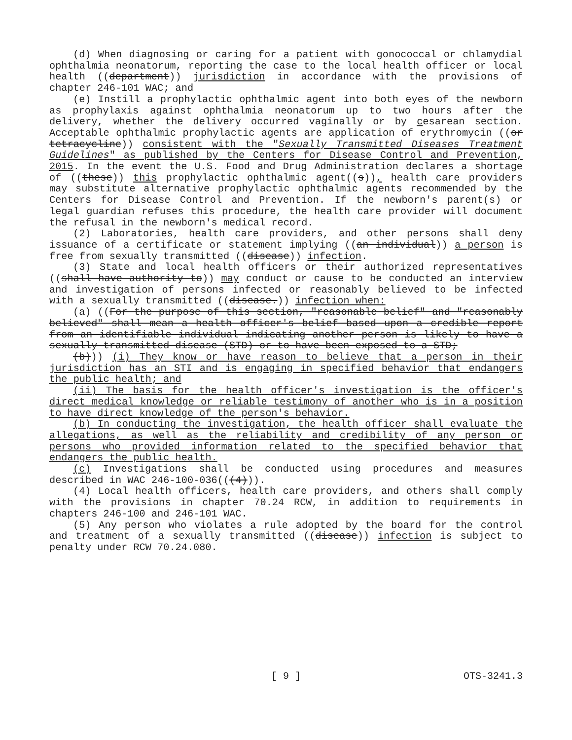(d) When diagnosing or caring for a patient with gonococcal or chlamydial ophthalmia neonatorum, reporting the case to the local health officer or local health ((department)) jurisdiction in accordance with the provisions of chapter 246-101 WAC; and
(e) Instill a prophylactic ophthalmic agent into both eyes of the newborn as prophylaxis against ophthalmia neonatorum up to two hours after the delivery, whether the delivery occurred vaginally or by cesarean section. Acceptable ophthalmic prophylactic agents are application of erythromycin ((or tetracycline)) consistent with the "Sexually Transmitted Diseases Treatment Guidelines" as published by the Centers for Disease Control and Prevention, 2015. In the event the U.S. Food and Drug Administration declares a shortage of ((these)) this prophylactic ophthalmic agent((s)), health care providers may substitute alternative prophylactic ophthalmic agents recommended by the Centers for Disease Control and Prevention. If the newborn's parent(s) or legal guardian refuses this procedure, the health care provider will document the refusal in the newborn's medical record.
(2) Laboratories, health care providers, and other persons shall deny issuance of a certificate or statement implying ((an individual)) a person is free from sexually transmitted ((disease)) infection.
(3) State and local health officers or their authorized representatives ((shall have authority to)) may conduct or cause to be conducted an interview and investigation of persons infected or reasonably believed to be infected with a sexually transmitted ((disease.)) infection when:
(a) ((For the purpose of this section, "reasonable belief" and "reasonably believed" shall mean a health officer's belief based upon a credible report from an identifiable individual indicating another person is likely to have a sexually transmitted disease (STD) or to have been exposed to a STD;
(b))) (i) They know or have reason to believe that a person in their jurisdiction has an STI and is engaging in specified behavior that endangers the public health; and
(ii) The basis for the health officer's investigation is the officer's direct medical knowledge or reliable testimony of another who is in a position to have direct knowledge of the person's behavior.
(b) In conducting the investigation, the health officer shall evaluate the allegations, as well as the reliability and credibility of any person or persons who provided information related to the specified behavior that endangers the public health.
(c) Investigations shall be conducted using procedures and measures described in WAC 246-100-036(((4))).
(4) Local health officers, health care providers, and others shall comply with the provisions in chapter 70.24 RCW, in addition to requirements in chapters 246-100 and 246-101 WAC.
(5) Any person who violates a rule adopted by the board for the control and treatment of a sexually transmitted ((disease)) infection is subject to penalty under RCW 70.24.080.
[ 9 ]
OTS-3241.3